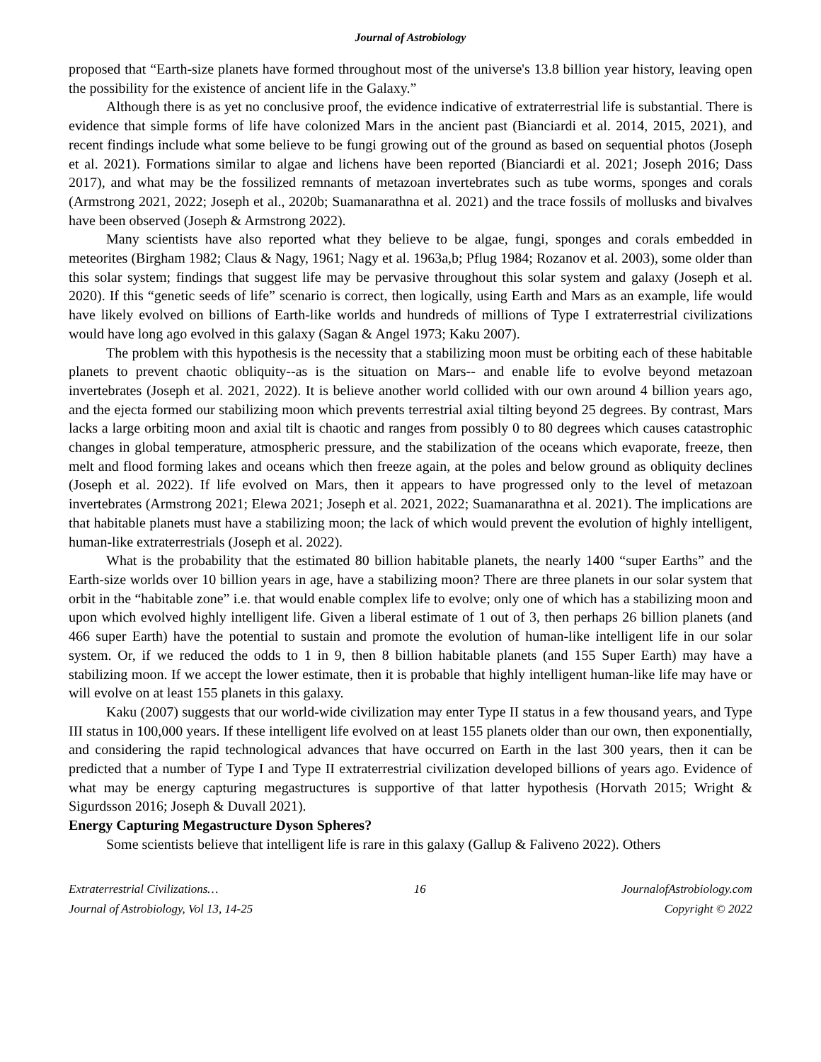Journal of Astrobiology
proposed that “Earth-size planets have formed throughout most of the universe's 13.8 billion year history, leaving open the possibility for the existence of ancient life in the Galaxy.”
Although there is as yet no conclusive proof, the evidence indicative of extraterrestrial life is substantial. There is evidence that simple forms of life have colonized Mars in the ancient past (Bianciardi et al. 2014, 2015, 2021), and recent findings include what some believe to be fungi growing out of the ground as based on sequential photos (Joseph et al. 2021). Formations similar to algae and lichens have been reported (Bianciardi et al. 2021; Joseph 2016; Dass 2017), and what may be the fossilized remnants of metazoan invertebrates such as tube worms, sponges and corals (Armstrong 2021, 2022; Joseph et al., 2020b; Suamanarathna et al. 2021) and the trace fossils of mollusks and bivalves have been observed (Joseph & Armstrong 2022).
Many scientists have also reported what they believe to be algae, fungi, sponges and corals embedded in meteorites (Birgham 1982; Claus & Nagy, 1961; Nagy et al. 1963a,b; Pflug 1984; Rozanov et al. 2003), some older than this solar system; findings that suggest life may be pervasive throughout this solar system and galaxy (Joseph et al. 2020). If this “genetic seeds of life” scenario is correct, then logically, using Earth and Mars as an example, life would have likely evolved on billions of Earth-like worlds and hundreds of millions of Type I extraterrestrial civilizations would have long ago evolved in this galaxy (Sagan & Angel 1973; Kaku 2007).
The problem with this hypothesis is the necessity that a stabilizing moon must be orbiting each of these habitable planets to prevent chaotic obliquity--as is the situation on Mars-- and enable life to evolve beyond metazoan invertebrates (Joseph et al. 2021, 2022). It is believe another world collided with our own around 4 billion years ago, and the ejecta formed our stabilizing moon which prevents terrestrial axial tilting beyond 25 degrees. By contrast, Mars lacks a large orbiting moon and axial tilt is chaotic and ranges from possibly 0 to 80 degrees which causes catastrophic changes in global temperature, atmospheric pressure, and the stabilization of the oceans which evaporate, freeze, then melt and flood forming lakes and oceans which then freeze again, at the poles and below ground as obliquity declines (Joseph et al. 2022). If life evolved on Mars, then it appears to have progressed only to the level of metazoan invertebrates (Armstrong 2021; Elewa 2021; Joseph et al. 2021, 2022; Suamanarathna et al. 2021). The implications are that habitable planets must have a stabilizing moon; the lack of which would prevent the evolution of highly intelligent, human-like extraterrestrials (Joseph et al. 2022).
What is the probability that the estimated 80 billion habitable planets, the nearly 1400 “super Earths” and the Earth-size worlds over 10 billion years in age, have a stabilizing moon? There are three planets in our solar system that orbit in the “habitable zone” i.e. that would enable complex life to evolve; only one of which has a stabilizing moon and upon which evolved highly intelligent life. Given a liberal estimate of 1 out of 3, then perhaps 26 billion planets (and 466 super Earth) have the potential to sustain and promote the evolution of human-like intelligent life in our solar system. Or, if we reduced the odds to 1 in 9, then 8 billion habitable planets (and 155 Super Earth) may have a stabilizing moon. If we accept the lower estimate, then it is probable that highly intelligent human-like life may have or will evolve on at least 155 planets in this galaxy.
Kaku (2007) suggests that our world-wide civilization may enter Type II status in a few thousand years, and Type III status in 100,000 years. If these intelligent life evolved on at least 155 planets older than our own, then exponentially, and considering the rapid technological advances that have occurred on Earth in the last 300 years, then it can be predicted that a number of Type I and Type II extraterrestrial civilization developed billions of years ago. Evidence of what may be energy capturing megastructures is supportive of that latter hypothesis (Horvath 2015; Wright & Sigurdsson 2016; Joseph & Duvall 2021).
Energy Capturing Megastructure Dyson Spheres?
Some scientists believe that intelligent life is rare in this galaxy (Gallup & Faliveno 2022). Others
Extraterrestrial Civilizations… 16 JournalofAstrobiology.com
Journal of Astrobiology, Vol 13, 14-25 Copyright © 2022